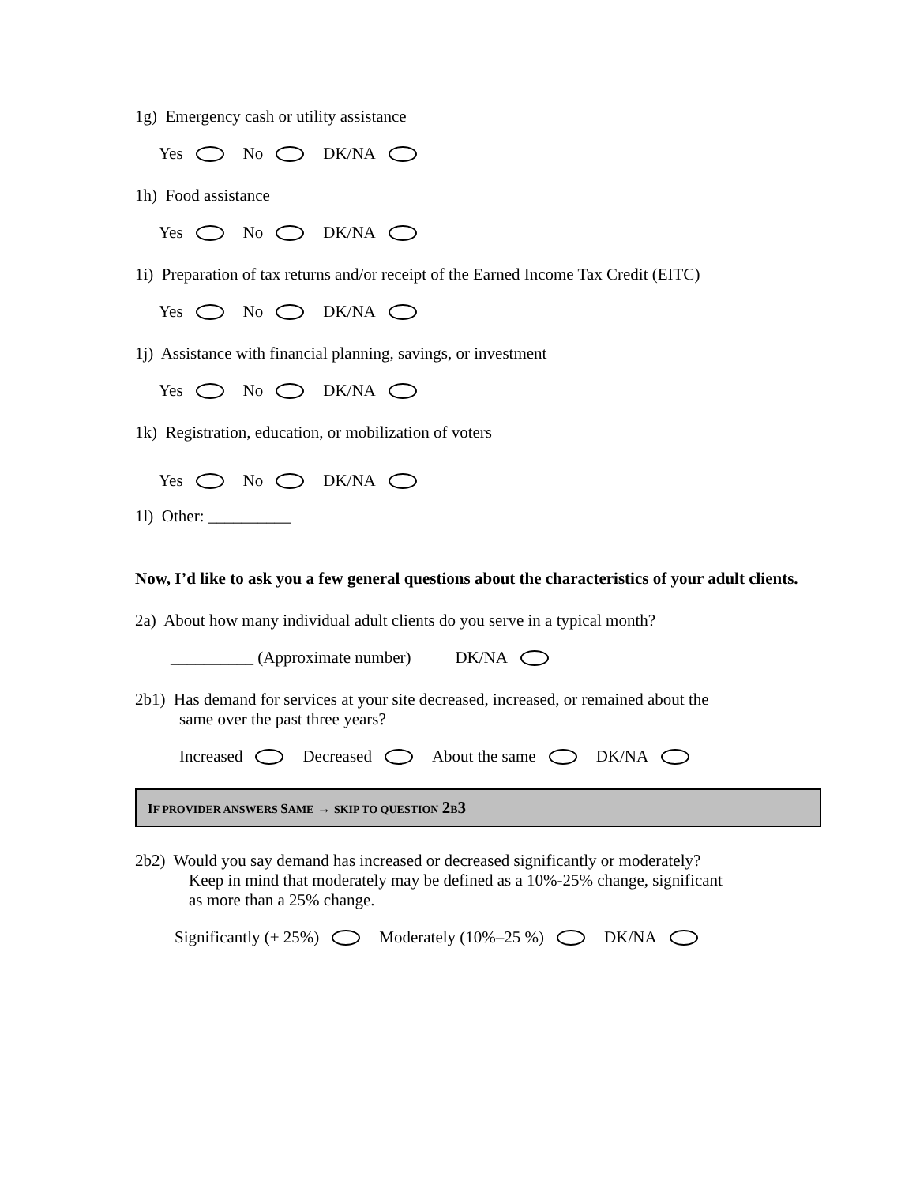1g) Emergency cash or utility assistance
Yes No DK/NA
1h) Food assistance
Yes No DK/NA
1i) Preparation of tax returns and/or receipt of the Earned Income Tax Credit (EITC)
Yes No DK/NA
1j) Assistance with financial planning, savings, or investment
Yes No DK/NA
1k) Registration, education, or mobilization of voters
Yes No DK/NA
1l) Other: __________
Now, I’d like to ask you a few general questions about the characteristics of your adult clients.
2a) About how many individual adult clients do you serve in a typical month?
__________ (Approximate number) DK/NA
2b1) Has demand for services at your site decreased, increased, or remained about the
same over the past three years?
Increased Decreased About the same DK/NA
IF PROVIDER ANSWERS SAME → SKIP TO QUESTION 2 B 3
2b2) Would you say demand has increased or decreased significantly or moderately?
Keep in mind that moderately may be defined as a 10%-25% change, significant
as more than a 25% change.
Significantly (+ 25%) Moderately (10%–25 %) DK/NA